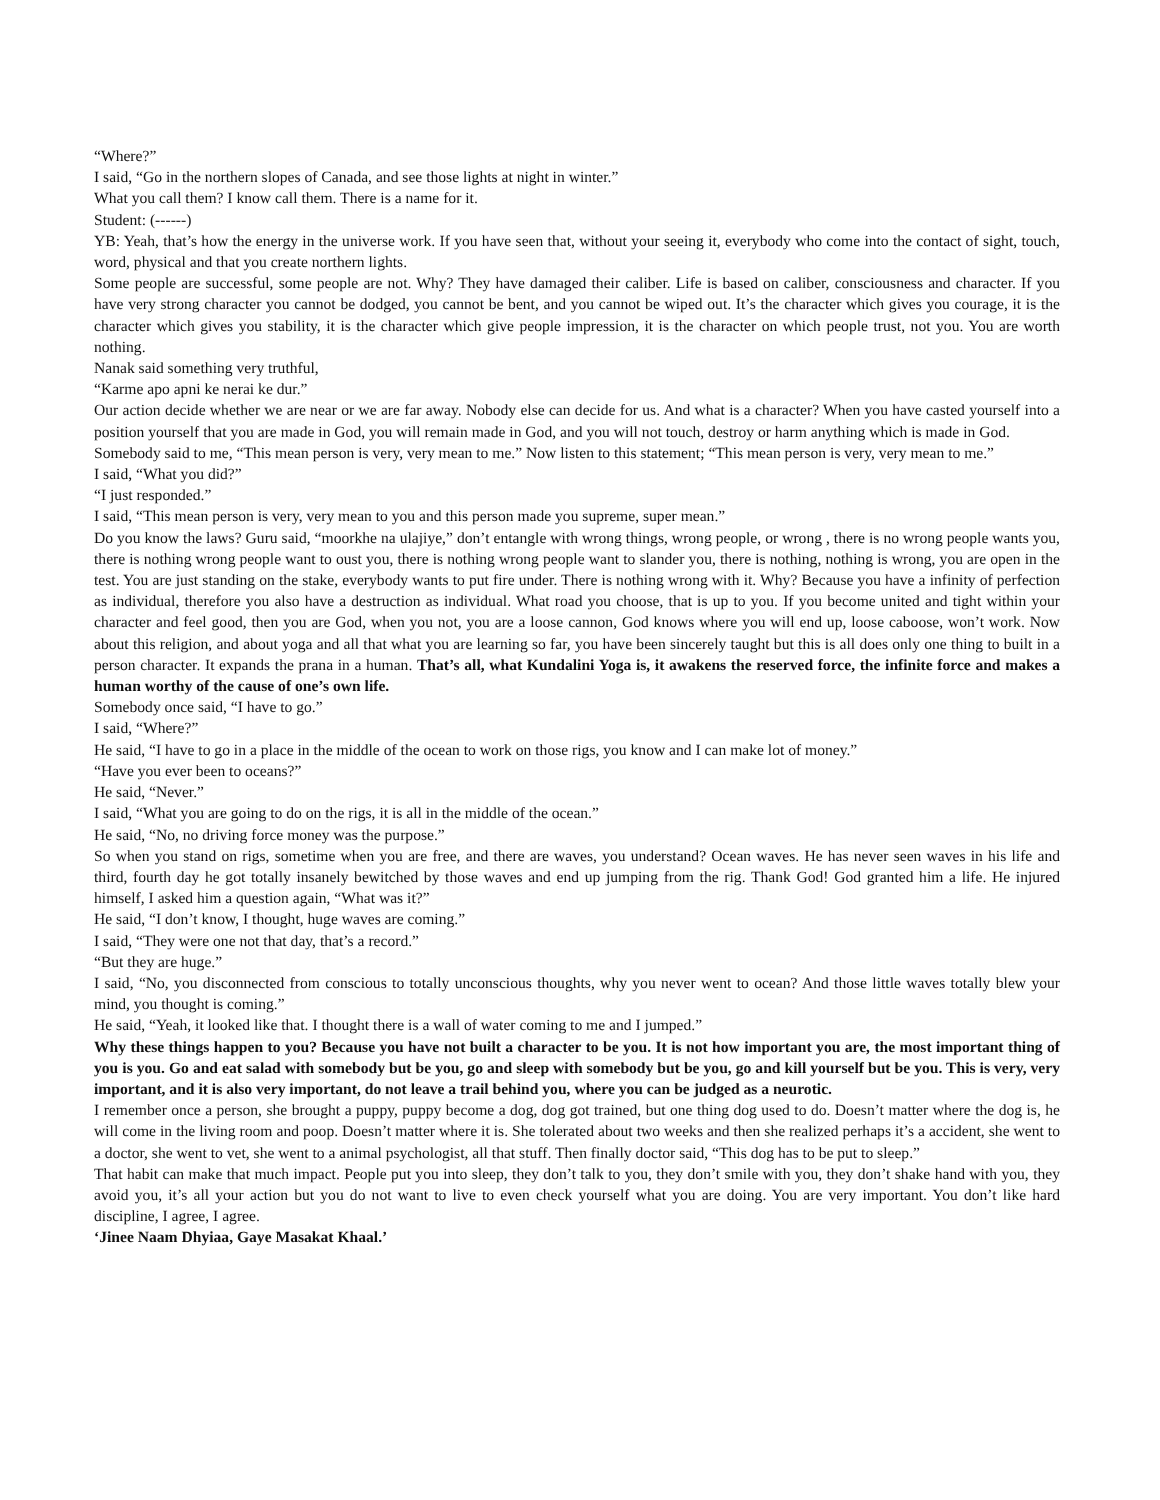“Where?”
I said, “Go in the northern slopes of Canada, and see those lights at night in winter.”
What you call them? I know call them. There is a name for it.
Student: (------)
YB: Yeah, that’s how the energy in the universe work. If you have seen that, without your seeing it, everybody who come into the contact of sight, touch, word, physical and that you create northern lights.
Some people are successful, some people are not. Why? They have damaged their caliber. Life is based on caliber, consciousness and character. If you have very strong character you cannot be dodged, you cannot be bent, and you cannot be wiped out. It’s the character which gives you courage, it is the character which gives you stability, it is the character which give people impression, it is the character on which people trust, not you. You are worth nothing.
Nanak said something very truthful,
“Karme apo apni ke nerai ke dur.”
Our action decide whether we are near or we are far away. Nobody else can decide for us. And what is a character? When you have casted yourself into a position yourself that you are made in God, you will remain made in God, and you will not touch, destroy or harm anything which is made in God.
Somebody said to me, “This mean person is very, very mean to me.” Now listen to this statement; “This mean person is very, very mean to me.”
I said, “What you did?”
“I just responded.”
I said, “This mean person is very, very mean to you and this person made you supreme, super mean.”
Do you know the laws? Guru said, “moorkhe na ulajiye,” don’t entangle with wrong things, wrong people, or wrong , there is no wrong people wants you, there is nothing wrong people want to oust you, there is nothing wrong people want to slander you, there is nothing, nothing is wrong, you are open in the test. You are just standing on the stake, everybody wants to put fire under. There is nothing wrong with it. Why? Because you have a infinity of perfection as individual, therefore you also have a destruction as individual. What road you choose, that is up to you. If you become united and tight within your character and feel good, then you are God, when you not, you are a loose cannon, God knows where you will end up, loose caboose, won’t work. Now about this religion, and about yoga and all that what you are learning so far, you have been sincerely taught but this is all does only one thing to built in a person character. It expands the prana in a human. That’s all, what Kundalini Yoga is, it awakens the reserved force, the infinite force and makes a human worthy of the cause of one’s own life.
Somebody once said, “I have to go.”
I said, “Where?”
He said, “I have to go in a place in the middle of the ocean to work on those rigs, you know and I can make lot of money.”
“Have you ever been to oceans?”
He said, “Never.”
I said, “What you are going to do on the rigs, it is all in the middle of the ocean.”
He said, “No, no driving force money was the purpose.”
So when you stand on rigs, sometime when you are free, and there are waves, you understand? Ocean waves. He has never seen waves in his life and third, fourth day he got totally insanely bewitched by those waves and end up jumping from the rig. Thank God! God granted him a life. He injured himself, I asked him a question again, “What was it?”
He said, “I don’t know, I thought, huge waves are coming.”
I said, “They were one not that day, that’s a record.”
“But they are huge.”
I said, “No, you disconnected from conscious to totally unconscious thoughts, why you never went to ocean? And those little waves totally blew your mind, you thought is coming.”
He said, “Yeah, it looked like that. I thought there is a wall of water coming to me and I jumped.”
Why these things happen to you? Because you have not built a character to be you. It is not how important you are, the most important thing of you is you. Go and eat salad with somebody but be you, go and sleep with somebody but be you, go and kill yourself but be you. This is very, very important, and it is also very important, do not leave a trail behind you, where you can be judged as a neurotic.
I remember once a person, she brought a puppy, puppy become a dog, dog got trained, but one thing dog used to do. Doesn’t matter where the dog is, he will come in the living room and poop. Doesn’t matter where it is. She tolerated about two weeks and then she realized perhaps it’s a accident, she went to a doctor, she went to vet, she went to a animal psychologist, all that stuff. Then finally doctor said, “This dog has to be put to sleep.”
That habit can make that much impact. People put you into sleep, they don’t talk to you, they don’t smile with you, they don’t shake hand with you, they avoid you, it’s all your action but you do not want to live to even check yourself what you are doing. You are very important. You don’t like hard discipline, I agree, I agree.
‘Jinee Naam Dhyiaa, Gaye Masakat Khaal.’